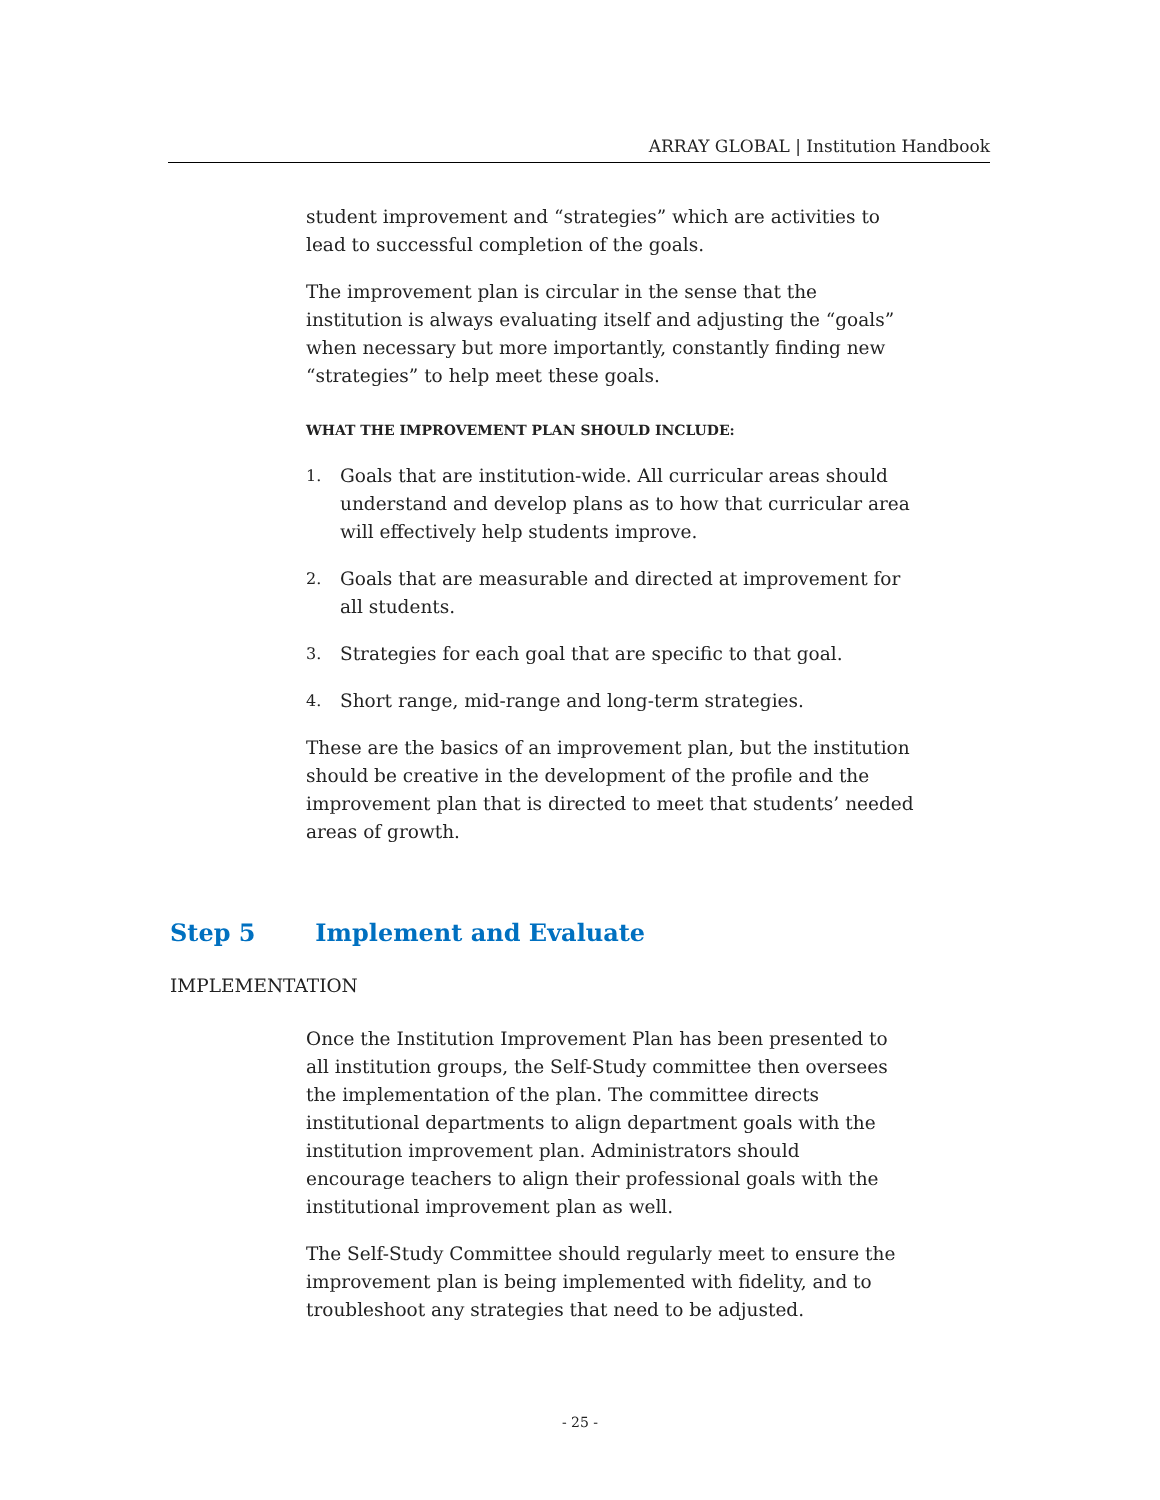ARRAY GLOBAL | Institution Handbook
student improvement and “strategies” which are activities to lead to successful completion of the goals.
The improvement plan is circular in the sense that the institution is always evaluating itself and adjusting the “goals” when necessary but more importantly, constantly finding new “strategies” to help meet these goals.
WHAT THE IMPROVEMENT PLAN SHOULD INCLUDE:
1.
Goals that are institution-wide. All curricular areas should understand and develop plans as to how that curricular area will effectively help students improve.
2.
Goals that are measurable and directed at improvement for all students.
3.
Strategies for each goal that are specific to that goal.
4.
Short range, mid-range and long-term strategies.
These are the basics of an improvement plan, but the institution should be creative in the development of the profile and the improvement plan that is directed to meet that students’ needed areas of growth.
Step 5 Implement and Evaluate
IMPLEMENTATION
Once the Institution Improvement Plan has been presented to all institution groups, the Self-Study committee then oversees the implementation of the plan. The committee directs institutional departments to align department goals with the institution improvement plan. Administrators should encourage teachers to align their professional goals with the institutional improvement plan as well.
The Self-Study Committee should regularly meet to ensure the improvement plan is being implemented with fidelity, and to troubleshoot any strategies that need to be adjusted.
- 25 -